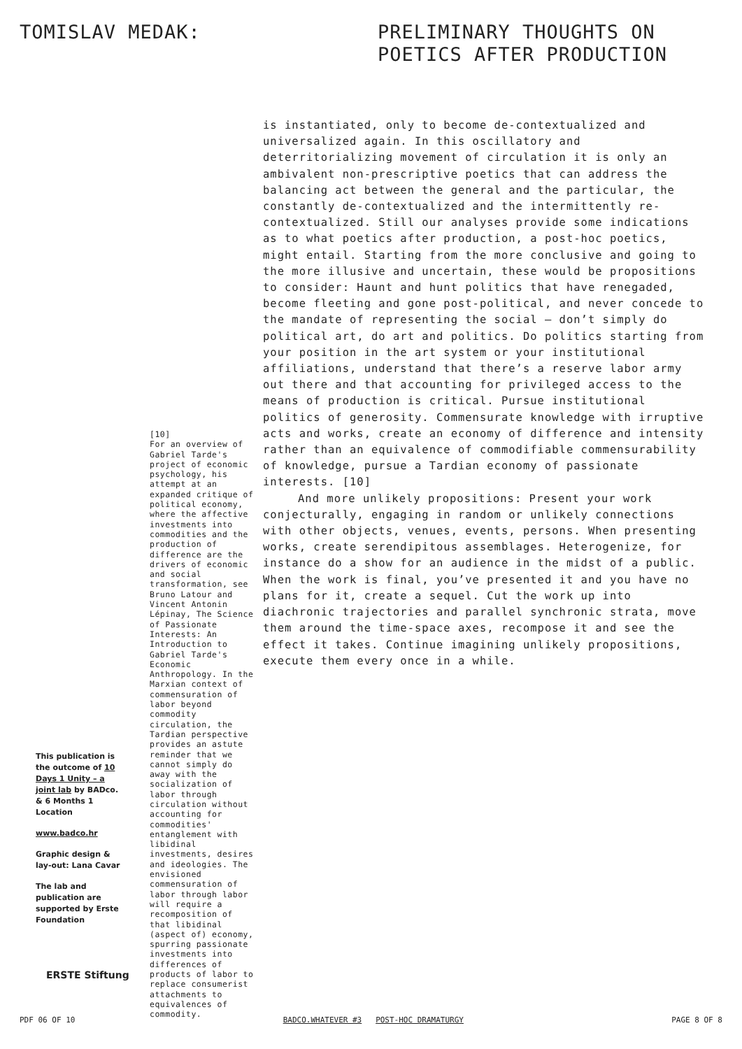TOMISLAV MEDAK: PRELIMINARY THOUGHTS ON
POETICS AFTER PRODUCTION
is instantiated, only to become de-contextualized and universalized again. In this oscillatory and deterritorializing movement of circulation it is only an ambivalent non-prescriptive poetics that can address the balancing act between the general and the particular, the constantly de-contextualized and the intermittently re-contextualized. Still our analyses provide some indications as to what poetics after production, a post-hoc poetics, might entail. Starting from the more conclusive and going to the more illusive and uncertain, these would be propositions to consider: Haunt and hunt politics that have renegaded, become fleeting and gone post-political, and never concede to the mandate of representing the social – don’t simply do political art, do art and politics. Do politics starting from your position in the art system or your institutional affiliations, understand that there’s a reserve labor army out there and that accounting for privileged access to the means of production is critical. Pursue institutional politics of generosity. Commensurate knowledge with irruptive acts and works, create an economy of difference and intensity rather than an equivalence of commodifiable commensurability of knowledge, pursue a Tardian economy of passionate interests. [10]
And more unlikely propositions: Present your work conjecturally, engaging in random or unlikely connections with other objects, venues, events, persons. When presenting works, create serendipitous assemblages. Heterogenize, for instance do a show for an audience in the midst of a public. When the work is final, you’ve presented it and you have no plans for it, create a sequel. Cut the work up into diachronic trajectories and parallel synchronic strata, move them around the time-space axes, recompose it and see the effect it takes. Continue imagining unlikely propositions, execute them every once in a while.
[10]
For an overview of Gabriel Tarde's project of economic psychology, his attempt at an expanded critique of political economy, where the affective investments into commodities and the production of difference are the drivers of economic and social transformation, see Bruno Latour and Vincent Antonin Lépinay, The Science of Passionate Interests: An Introduction to Gabriel Tarde's Economic Anthropology. In the Marxian context of commensuration of labor beyond commodity circulation, the Tardian perspective provides an astute reminder that we cannot simply do away with the socialization of labor through circulation without accounting for commodities' entanglement with libidinal investments, desires and ideologies. The envisioned commensuration of labor through labor will require a recomposition of that libidinal (aspect of) economy, spurring passionate investments into differences of products of labor to replace consumerist attachments to equivalences of commodity.
This publication is the outcome of 10 Days 1 Unity – a joint lab by BADco. & 6 Months 1 Location
www.badco.hr
Graphic design & lay-out: Lana Cavar
The lab and publication are supported by Erste Foundation
ERSTE Stiftung
PDF 06 OF 10 BADCO.WHATEVER #3 POST-HOC DRAMATURGY PAGE 8 OF 8